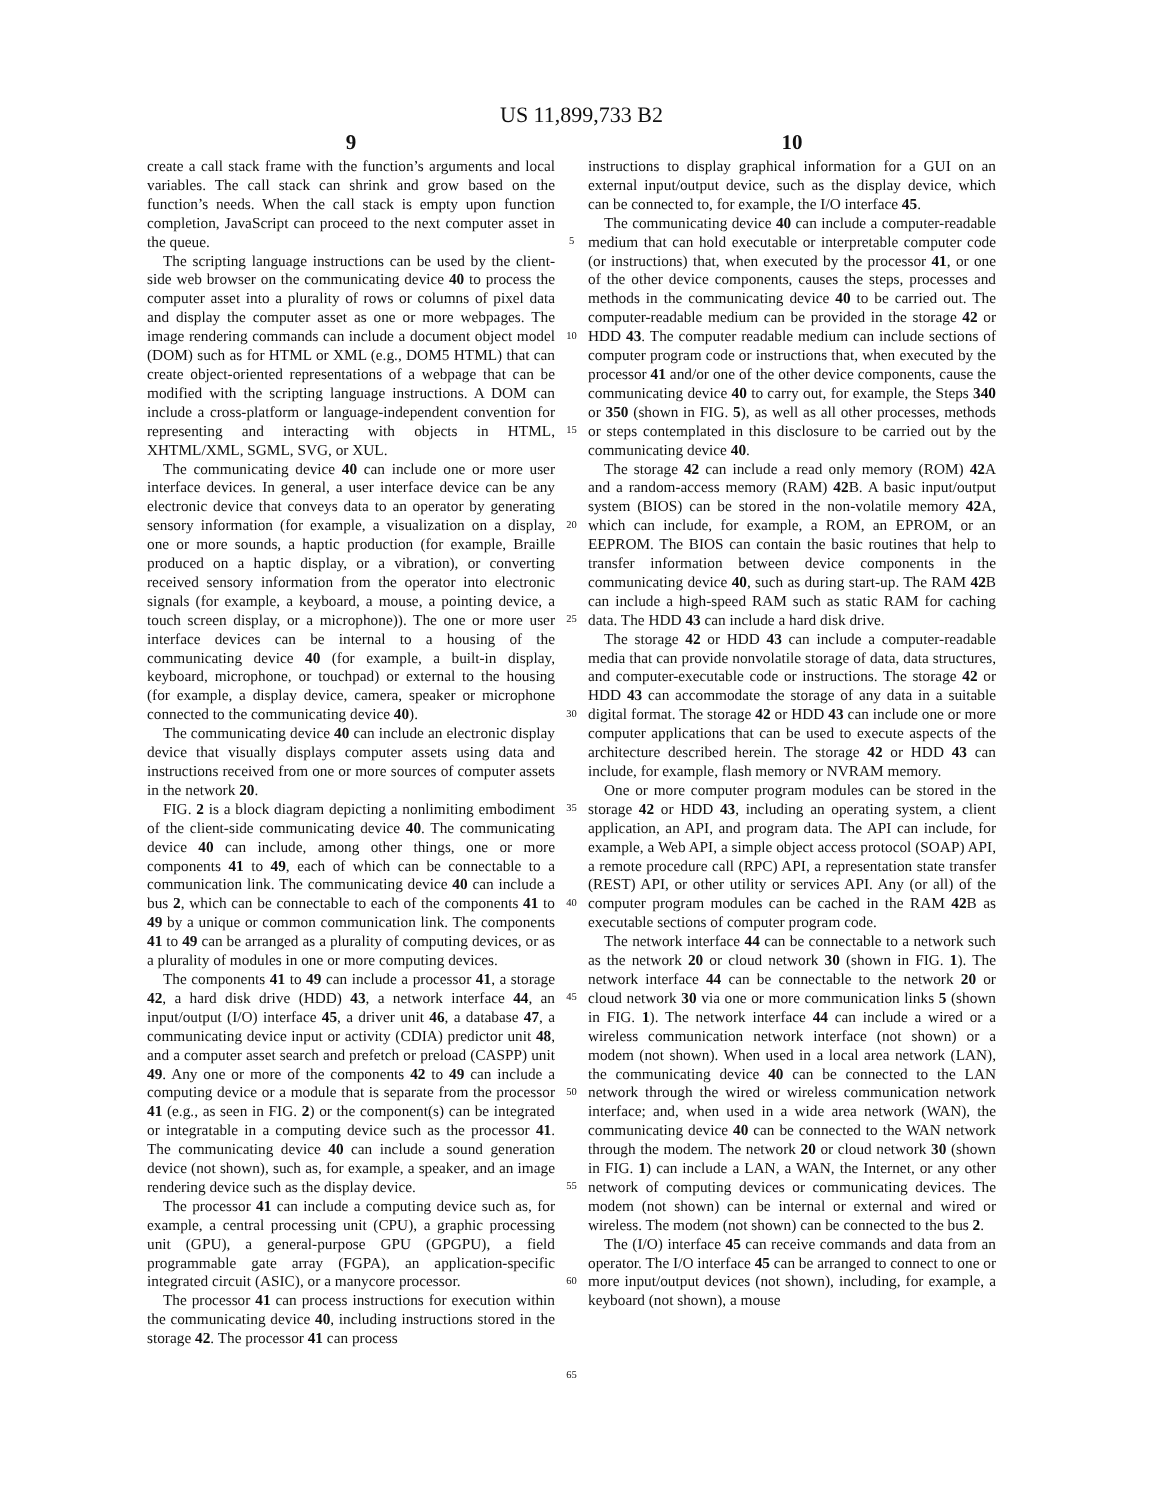US 11,899,733 B2
9 10
create a call stack frame with the function’s arguments and local variables. The call stack can shrink and grow based on the function’s needs. When the call stack is empty upon function completion, JavaScript can proceed to the next computer asset in the queue.
The scripting language instructions can be used by the client-side web browser on the communicating device 40 to process the computer asset into a plurality of rows or columns of pixel data and display the computer asset as one or more webpages. The image rendering commands can include a document object model (DOM) such as for HTML or XML (e.g., DOM5 HTML) that can create object-oriented representations of a webpage that can be modified with the scripting language instructions. A DOM can include a cross-platform or language-independent convention for representing and interacting with objects in HTML, XHTML/XML, SGML, SVG, or XUL.
The communicating device 40 can include one or more user interface devices. In general, a user interface device can be any electronic device that conveys data to an operator by generating sensory information (for example, a visualization on a display, one or more sounds, a haptic production (for example, Braille produced on a haptic display, or a vibration), or converting received sensory information from the operator into electronic signals (for example, a keyboard, a mouse, a pointing device, a touch screen display, or a microphone)). The one or more user interface devices can be internal to a housing of the communicating device 40 (for example, a built-in display, keyboard, microphone, or touchpad) or external to the housing (for example, a display device, camera, speaker or microphone connected to the communicating device 40).
The communicating device 40 can include an electronic display device that visually displays computer assets using data and instructions received from one or more sources of computer assets in the network 20.
FIG. 2 is a block diagram depicting a nonlimiting embodiment of the client-side communicating device 40. The communicating device 40 can include, among other things, one or more components 41 to 49, each of which can be connectable to a communication link. The communicating device 40 can include a bus 2, which can be connectable to each of the components 41 to 49 by a unique or common communication link. The components 41 to 49 can be arranged as a plurality of computing devices, or as a plurality of modules in one or more computing devices.
The components 41 to 49 can include a processor 41, a storage 42, a hard disk drive (HDD) 43, a network interface 44, an input/output (I/O) interface 45, a driver unit 46, a database 47, a communicating device input or activity (CDIA) predictor unit 48, and a computer asset search and prefetch or preload (CASPP) unit 49. Any one or more of the components 42 to 49 can include a computing device or a module that is separate from the processor 41 (e.g., as seen in FIG. 2) or the component(s) can be integrated or integratable in a computing device such as the processor 41. The communicating device 40 can include a sound generation device (not shown), such as, for example, a speaker, and an image rendering device such as the display device.
The processor 41 can include a computing device such as, for example, a central processing unit (CPU), a graphic processing unit (GPU), a general-purpose GPU (GPGPU), a field programmable gate array (FGPA), an application-specific integrated circuit (ASIC), or a manycore processor.
The processor 41 can process instructions for execution within the communicating device 40, including instructions stored in the storage 42. The processor 41 can process
5
10
15
20
25
30
35
40
45
50
55
60
65
instructions to display graphical information for a GUI on an external input/output device, such as the display device, which can be connected to, for example, the I/O interface 45.
The communicating device 40 can include a computer-readable medium that can hold executable or interpretable computer code (or instructions) that, when executed by the processor 41, or one of the other device components, causes the steps, processes and methods in the communicating device 40 to be carried out. The computer-readable medium can be provided in the storage 42 or HDD 43. The computer readable medium can include sections of computer program code or instructions that, when executed by the processor 41 and/or one of the other device components, cause the communicating device 40 to carry out, for example, the Steps 340 or 350 (shown in FIG. 5), as well as all other processes, methods or steps contemplated in this disclosure to be carried out by the communicating device 40.
The storage 42 can include a read only memory (ROM) 42 A and a random-access memory (RAM) 42 B. A basic input/output system (BIOS) can be stored in the non-volatile memory 42 A, which can include, for example, a ROM, an EPROM, or an EEPROM. The BIOS can contain the basic routines that help to transfer information between device components in the communicating device 40, such as during start-up. The RAM 42 B can include a high-speed RAM such as static RAM for caching data. The HDD 43 can include a hard disk drive.
The storage 42 or HDD 43 can include a computer-readable media that can provide nonvolatile storage of data, data structures, and computer-executable code or instructions. The storage 42 or HDD 43 can accommodate the storage of any data in a suitable digital format. The storage 42 or HDD 43 can include one or more computer applications that can be used to execute aspects of the architecture described herein. The storage 42 or HDD 43 can include, for example, flash memory or NVRAM memory.
One or more computer program modules can be stored in the storage 42 or HDD 43, including an operating system, a client application, an API, and program data. The API can include, for example, a Web API, a simple object access protocol (SOAP) API, a remote procedure call (RPC) API, a representation state transfer (REST) API, or other utility or services API. Any (or all) of the computer program modules can be cached in the RAM 42 B as executable sections of computer program code.
The network interface 44 can be connectable to a network such as the network 20 or cloud network 30 (shown in FIG. 1). The network interface 44 can be connectable to the network 20 or cloud network 30 via one or more communication links 5 (shown in FIG. 1). The network interface 44 can include a wired or a wireless communication network interface (not shown) or a modem (not shown). When used in a local area network (LAN), the communicating device 40 can be connected to the LAN network through the wired or wireless communication network interface; and, when used in a wide area network (WAN), the communicating device 40 can be connected to the WAN network through the modem. The network 20 or cloud network 30 (shown in FIG. 1) can include a LAN, a WAN, the Internet, or any other network of computing devices or communicating devices. The modem (not shown) can be internal or external and wired or wireless. The modem (not shown) can be connected to the bus 2.
The (I/O) interface 45 can receive commands and data from an operator. The I/O interface 45 can be arranged to connect to one or more input/output devices (not shown), including, for example, a keyboard (not shown), a mouse